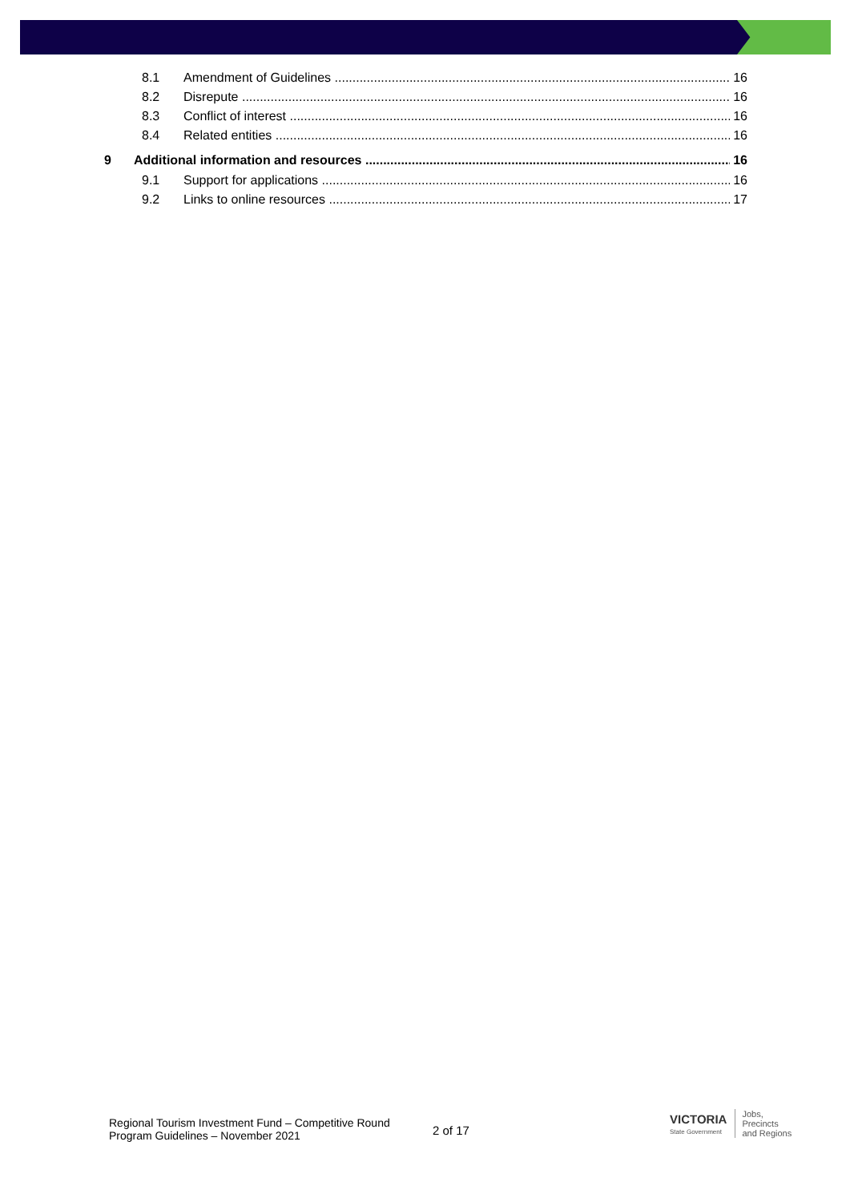8.1 Amendment of Guidelines 16
8.2 Disrepute 16
8.3 Conflict of interest 16
8.4 Related entities 16
9 Additional information and resources 16
9.1 Support for applications 16
9.2 Links to online resources 17
Regional Tourism Investment Fund – Competitive Round
Program Guidelines – November 2021
2 of 17
VICTORIA
State Government
Jobs,
Precincts
and Regions